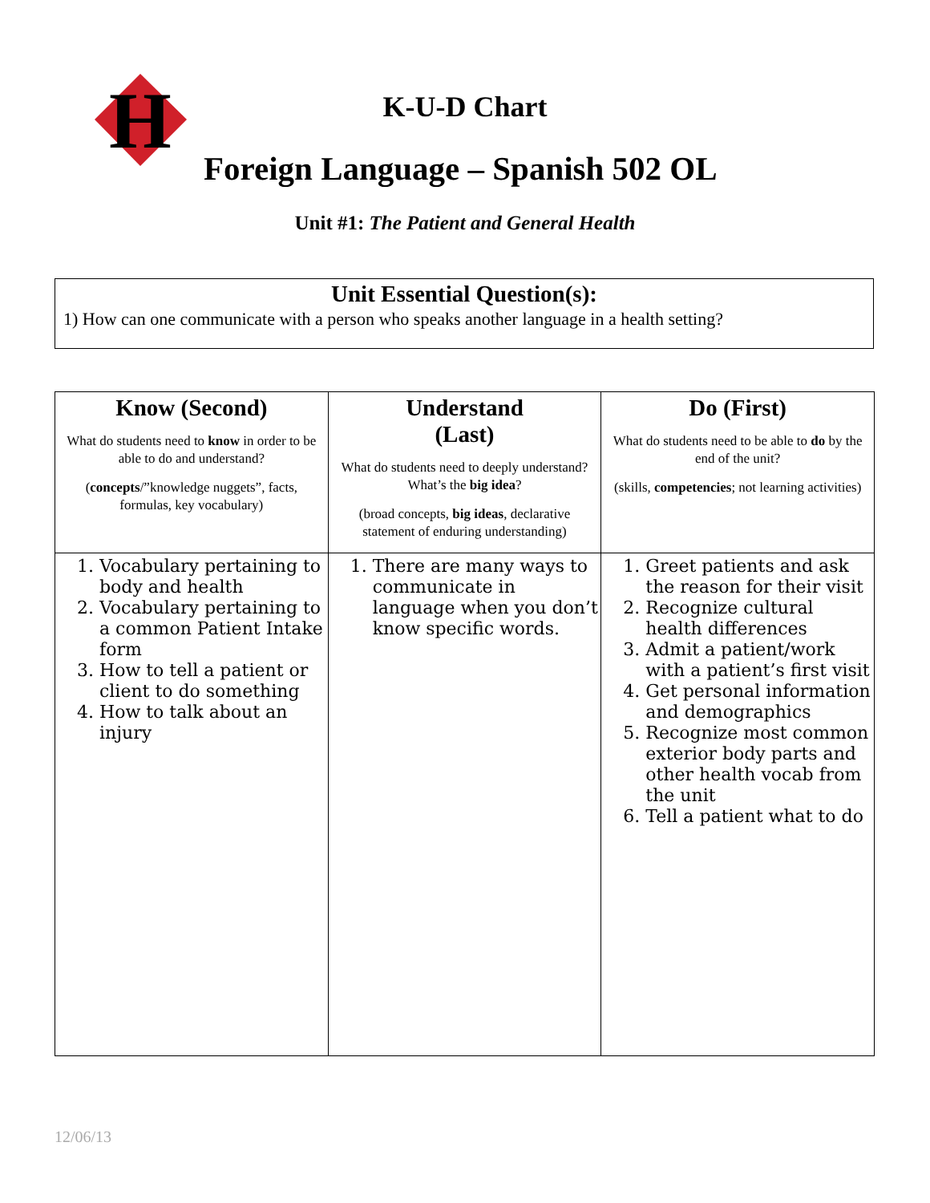H
K-U-D Chart
Foreign Language – Spanish 502 OL
Unit #1: The Patient and General Health
Unit Essential Question(s):
1) How can one communicate with a person who speaks another language in a health setting?
| Know (Second) What do students need to know in order to be able to do and understand? ( concepts /”knowledge nuggets”, facts, formulas, key vocabulary) | Understand (Last) What do students need to deeply understand? What’s the big idea ? (broad concepts, big ideas , declarative statement of enduring understanding) | Do (First) What do students need to be able to do by the end of the unit? (skills, competencies ; not learning activities) |
| 1. Vocabulary pertaining to body and health 2. Vocabulary pertaining to a common Patient Intake form 3. How to tell a patient or client to do something 4. How to talk about an injury | 1. There are many ways to communicate in language when you don’t know specific words. | 1. Greet patients and ask the reason for their visit 2. Recognize cultural health differences 3. Admit a patient/work with a patient’s first visit 4. Get personal information and demographics 5. Recognize most common exterior body parts and other health vocab from the unit 6. Tell a patient what to do |
12/06/13